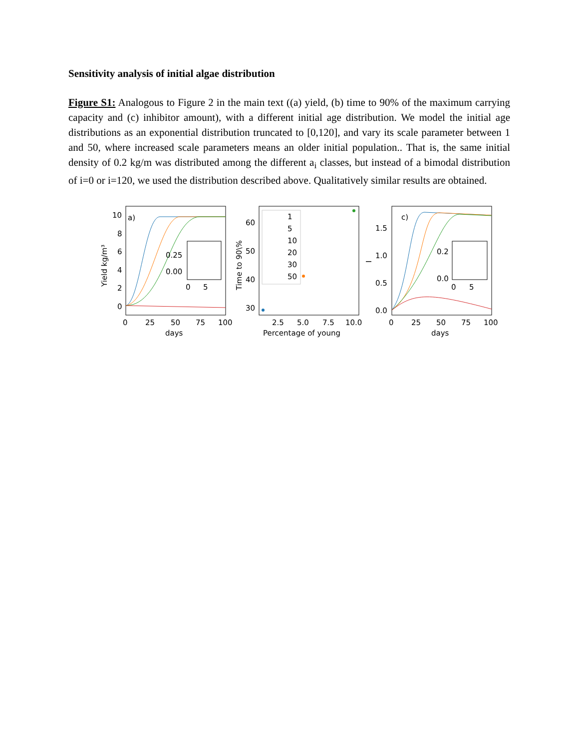Sensitivity analysis of initial algae distribution
Figure S1: Analogous to Figure 2 in the main text ((a) yield, (b) time to 90% of the maximum carrying capacity and (c) inhibitor amount), with a different initial age distribution. We model the initial age distributions as an exponential distribution truncated to [0,120], and vary its scale parameter between 1 and 50, where increased scale parameters means an older initial population.. That is, the same initial density of 0.2 kg/m was distributed among the different a<sub>i</sub> classes, but instead of a bimodal distribution of i=0 or i=120, we used the distribution described above. Qualitatively similar results are obtained.
a)
10
8
6
4
2
0
0.25
0.00
0
5
0
25
50
75
100
days
Yield kg/m³
1
5
10
20
30
50
60
50
40
30
2.5
5.0
7.5
10.0
Percentage of young
Time to 90\%
c)
1.5
1.0
0.5
0.0
0.2
0.0
0
5
0
25
50
75
100
days
I